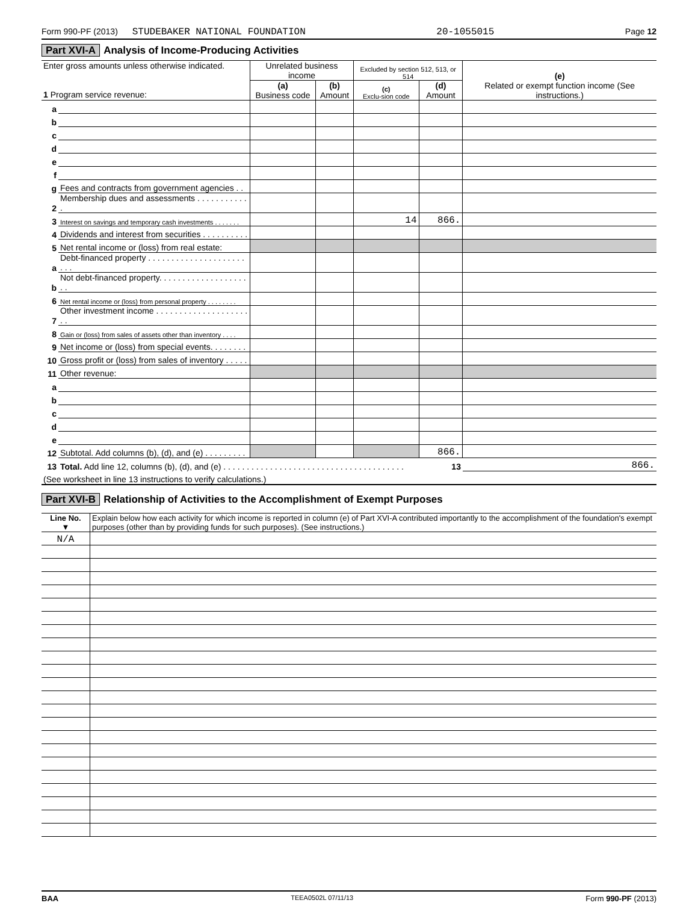Form 990-PF (2013) STUDEBAKER NATIONAL FOUNDATION 20-1055015 Page 12
Part XVI-A Analysis of Income-Producing Activities
| Enter gross amounts unless otherwise indicated. 1 Program service revenue: | | Unrelated business income | | Excluded by section 512, 513, or 514 | | (e) Related or exempt function income (See instructions.) |
| --- | --- | --- | --- | --- | --- | --- |
| | | (a) Business code | (b) Amount | (c) Exclu-sion code | (d) Amount | |
| a | | | | | | |
| b | | | | | | |
| c | | | | | | |
| d | | | | | | |
| e | | | | | | |
| f | | | | | | |
| g | Fees and contracts from government agencies . . | | | | | |
| 2 | Membership dues and assessments . . . . . . . . . . . . | | | | | |
| 3 | Interest on savings and temporary cash investments . . . . . . . | | | 14 | 866. | |
| 4 | Dividends and interest from securities . . . . . . . . . . | | | | | |
| 5 | Net rental income or (loss) from real estate: | | | | | |
| a | Debt-financed property . . . . . . . . . . . . . . . . . . . . . . . . | | | | | |
| b | Not debt-financed property. . . . . . . . . . . . . . . . . . . . . | | | | | |
| 6 | Net rental income or (loss) from personal property . . . . . . . . | | | | | |
| 7 | Other investment income . . . . . . . . . . . . . . . . . . . . . . | | | | | |
| 8 | Gain or (loss) from sales of assets other than inventory . . . . | | | | | |
| 9 | Net income or (loss) from special events. . . . . . . . | | | | | |
| 10 | Gross profit or (loss) from sales of inventory . . . . . | | | | | |
| 11 | Other revenue: | | | | | |
| a | | | | | | |
| b | | | | | | |
| c | | | | | | |
| d | | | | | | |
| e | | | | | | |
| 12 | Subtotal. Add columns (b), (d), and (e) . . . . . . . . . | | | | 866. | |
| 13 | Total. Add line 12, columns (b), (d), and (e) . . . . . . . . . . . . . . . . . . . . . . . . . . . . . . . . . . . . . . . 13 | | | | | 866. |
| (See worksheet in line 13 instructions to verify calculations.) | | | | | | |
Part XVI-B Relationship of Activities to the Accomplishment of Exempt Purposes
| Line No. ▼ | Explain below how each activity for which income is reported in column (e) of Part XVI-A contributed importantly to the accomplishment of the foundation's exempt purposes (other than by providing funds for such purposes). (See instructions.) |
| --- | --- |
| N/A | |
BAA TEEA0502L 07/11/13 Form 990-PF (2013)